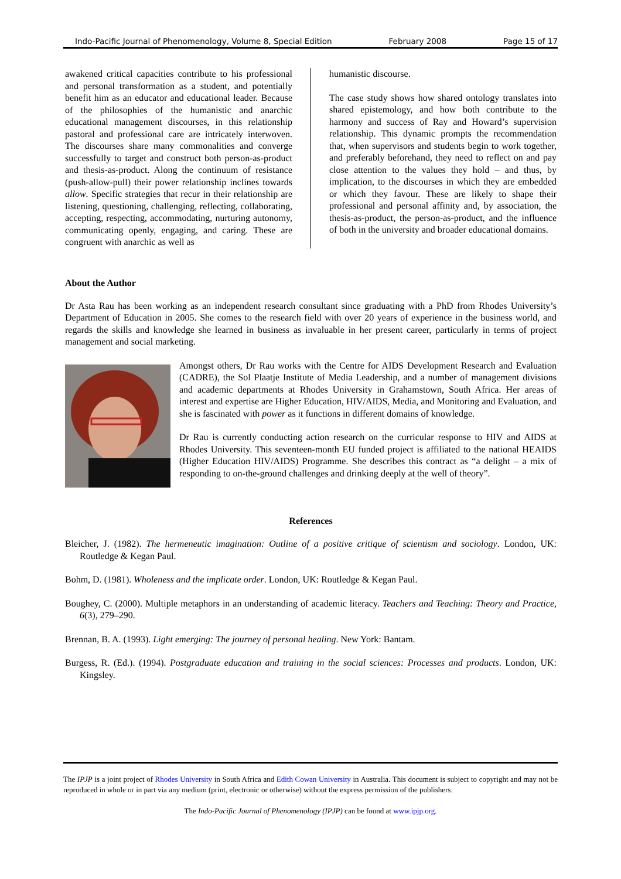Indo-Pacific Journal of Phenomenology, Volume 8, Special Edition February 2008 Page 15 of 17
awakened critical capacities contribute to his professional and personal transformation as a student, and potentially benefit him as an educator and educational leader. Because of the philosophies of the humanistic and anarchic educational management discourses, in this relationship pastoral and professional care are intricately interwoven. The discourses share many commonalities and converge successfully to target and construct both person-as-product and thesis-as-product. Along the continuum of resistance (push-allow-pull) their power relationship inclines towards allow. Specific strategies that recur in their relationship are listening, questioning, challenging, reflecting, collaborating, accepting, respecting, accommodating, nurturing autonomy, communicating openly, engaging, and caring. These are congruent with anarchic as well as
humanistic discourse.
The case study shows how shared ontology translates into shared epistemology, and how both contribute to the harmony and success of Ray and Howard’s supervision relationship. This dynamic prompts the recommendation that, when supervisors and students begin to work together, and preferably beforehand, they need to reflect on and pay close attention to the values they hold – and thus, by implication, to the discourses in which they are embedded or which they favour. These are likely to shape their professional and personal affinity and, by association, the thesis-as-product, the person-as-product, and the influence of both in the university and broader educational domains.
About the Author
Dr Asta Rau has been working as an independent research consultant since graduating with a PhD from Rhodes University’s Department of Education in 2005. She comes to the research field with over 20 years of experience in the business world, and regards the skills and knowledge she learned in business as invaluable in her present career, particularly in terms of project management and social marketing.
Amongst others, Dr Rau works with the Centre for AIDS Development Research and Evaluation (CADRE), the Sol Plaatje Institute of Media Leadership, and a number of management divisions and academic departments at Rhodes University in Grahamstown, South Africa. Her areas of interest and expertise are Higher Education, HIV/AIDS, Media, and Monitoring and Evaluation, and she is fascinated with power as it functions in different domains of knowledge.
Dr Rau is currently conducting action research on the curricular response to HIV and AIDS at Rhodes University. This seventeen-month EU funded project is affiliated to the national HEAIDS (Higher Education HIV/AIDS) Programme. She describes this contract as “a delight – a mix of responding to on-the-ground challenges and drinking deeply at the well of theory”.
References
Bleicher, J. (1982). The hermeneutic imagination: Outline of a positive critique of scientism and sociology. London, UK: Routledge & Kegan Paul.
Bohm, D. (1981). Wholeness and the implicate order. London, UK: Routledge & Kegan Paul.
Boughey, C. (2000). Multiple metaphors in an understanding of academic literacy. Teachers and Teaching: Theory and Practice, 6(3), 279–290.
Brennan, B. A. (1993). Light emerging: The journey of personal healing. New York: Bantam.
Burgess, R. (Ed.). (1994). Postgraduate education and training in the social sciences: Processes and products. London, UK: Kingsley.
The IPJP is a joint project of Rhodes University in South Africa and Edith Cowan University in Australia. This document is subject to copyright and may not be reproduced in whole or in part via any medium (print, electronic or otherwise) without the express permission of the publishers.
The Indo-Pacific Journal of Phenomenology (IPJP) can be found at www.ipjp.org.